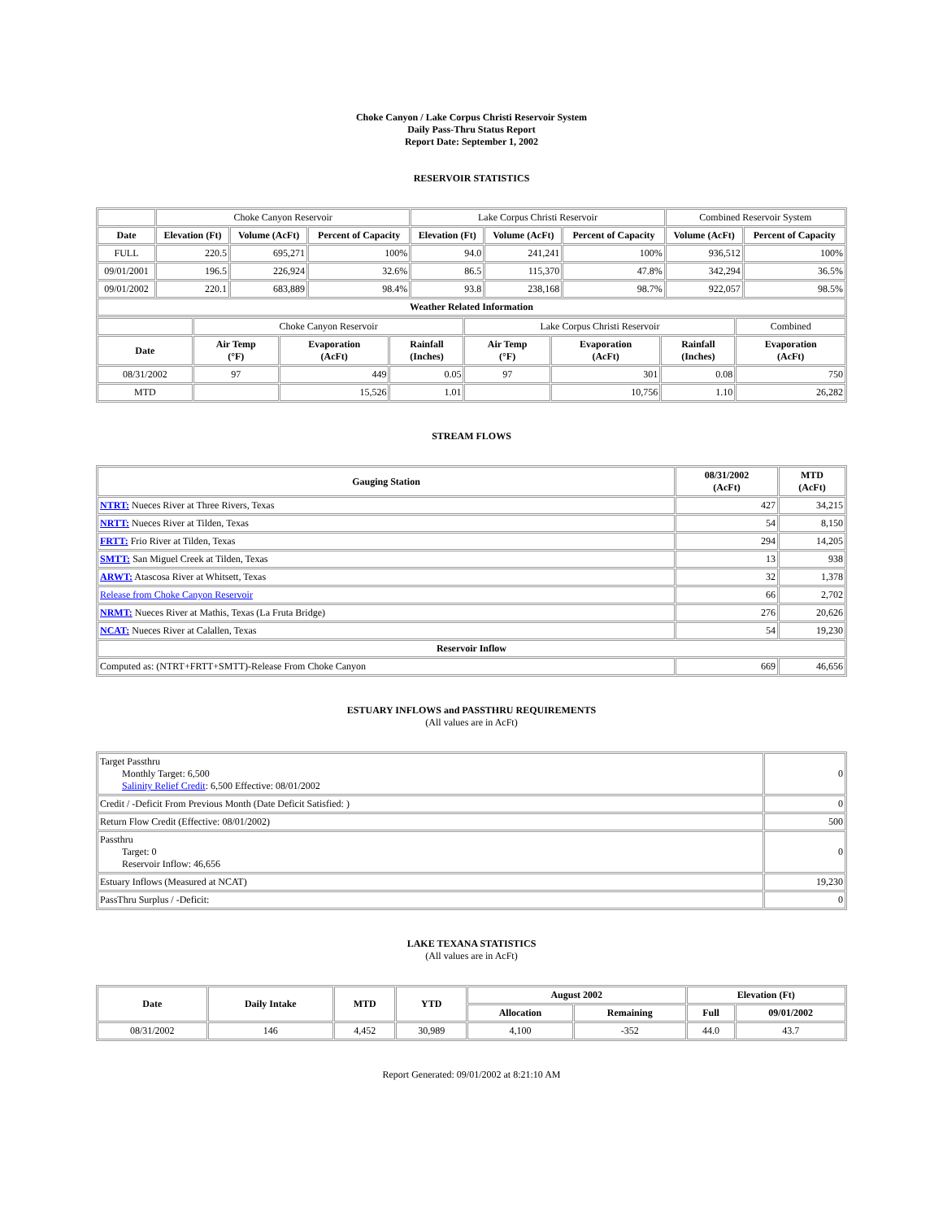Choke Canyon / Lake Corpus Christi Reservoir System
Daily Pass-Thru Status Report
Report Date: September 1, 2002
RESERVOIR STATISTICS
| | Choke Canyon Reservoir | | | Lake Corpus Christi Reservoir | | | Combined Reservoir System | |
| Date | Elevation (Ft) | Volume (AcFt) | Percent of Capacity | Elevation (Ft) | Volume (AcFt) | Percent of Capacity | Volume (AcFt) | Percent of Capacity |
| FULL | 220.5 | 695,271 | 100% | 94.0 | 241,241 | 100% | 936,512 | 100% |
| 09/01/2001 | 196.5 | 226,924 | 32.6% | 86.5 | 115,370 | 47.8% | 342,294 | 36.5% |
| 09/01/2002 | 220.1 | 683,889 | 98.4% | 93.8 | 238,168 | 98.7% | 922,057 | 98.5% |
| Weather Related Information | | | | | | | | |
| | Choke Canyon Reservoir | | | Lake Corpus Christi Reservoir | | | Combined |
| Date | Air Temp (°F) | Evaporation (AcFt) | Rainfall (Inches) | Air Temp (°F) | Evaporation (AcFt) | Rainfall (Inches) | Evaporation (AcFt) |
| 08/31/2002 | 97 | 449 | 0.05 | 97 | 301 | 0.08 | 750 |
| MTD | | 15,526 | 1.01 | | 10,756 | 1.10 | 26,282 |
STREAM FLOWS
| Gauging Station | 08/31/2002 (AcFt) | MTD (AcFt) |
| --- | --- | --- |
| NTRT: Nueces River at Three Rivers, Texas | 427 | 34,215 |
| NRTT: Nueces River at Tilden, Texas | 54 | 8,150 |
| FRTT: Frio River at Tilden, Texas | 294 | 14,205 |
| SMTT: San Miguel Creek at Tilden, Texas | 13 | 938 |
| ARWT: Atascosa River at Whitsett, Texas | 32 | 1,378 |
| Release from Choke Canyon Reservoir | 66 | 2,702 |
| NRMT: Nueces River at Mathis, Texas (La Fruta Bridge) | 276 | 20,626 |
| NCAT: Nueces River at Calallen, Texas | 54 | 19,230 |
| Reservoir Inflow | | |
| Computed as: (NTRT+FRTT+SMTT)-Release From Choke Canyon | 669 | 46,656 |
ESTUARY INFLOWS and PASSTHRU REQUIREMENTS
(All values are in AcFt)
| Target Passthru Monthly Target: 6,500 Salinity Relief Credit : 6,500 Effective: 08/01/2002 | 0 |
| Credit / -Deficit From Previous Month (Date Deficit Satisfied: ) | 0 |
| Return Flow Credit (Effective: 08/01/2002) | 500 |
| Passthru Target: 0 Reservoir Inflow: 46,656 | 0 |
| Estuary Inflows (Measured at NCAT) | 19,230 |
| PassThru Surplus / -Deficit: | 0 |
LAKE TEXANA STATISTICS
(All values are in AcFt)
| Date | Daily Intake | MTD | YTD | August 2002 | | Elevation (Ft) | |
| --- | --- | --- | --- | --- | --- | --- | --- |
| | | | | Allocation | Remaining | Full | 09/01/2002 |
| 08/31/2002 | 146 | 4,452 | 30,989 | 4,100 | -352 | 44.0 | 43.7 |
Report Generated: 09/01/2002 at 8:21:10 AM